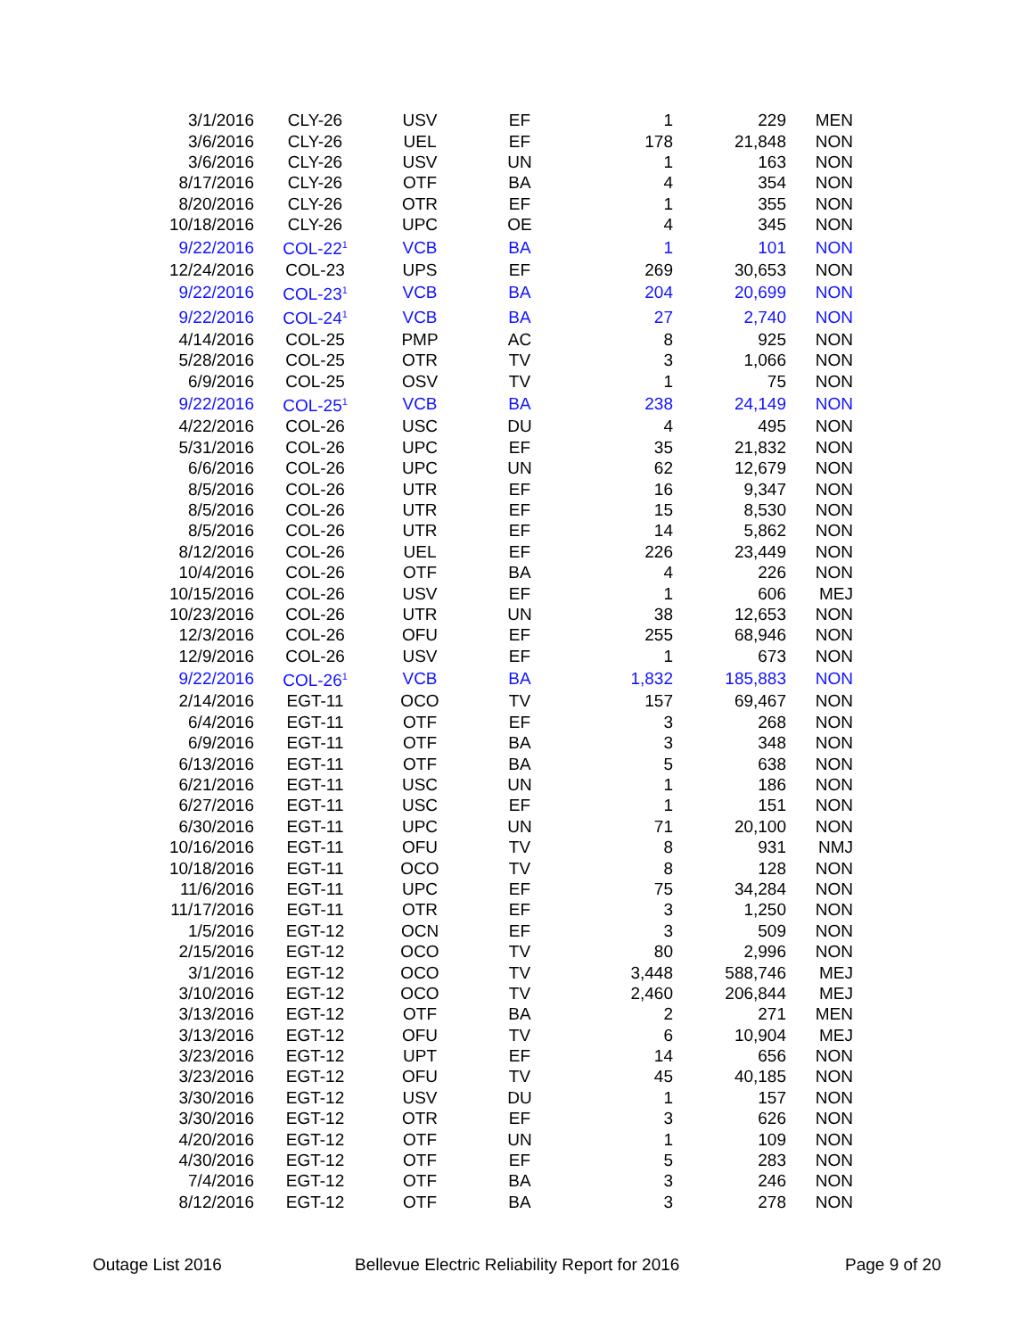| 3/1/2016 | CLY-26 | USV | EF | 1 | 229 | MEN |
| 3/6/2016 | CLY-26 | UEL | EF | 178 | 21,848 | NON |
| 3/6/2016 | CLY-26 | USV | UN | 1 | 163 | NON |
| 8/17/2016 | CLY-26 | OTF | BA | 4 | 354 | NON |
| 8/20/2016 | CLY-26 | OTR | EF | 1 | 355 | NON |
| 10/18/2016 | CLY-26 | UPC | OE | 4 | 345 | NON |
| 9/22/2016 | COL-22<sup>1</sup> | VCB | BA | 1 | 101 | NON |
| 12/24/2016 | COL-23 | UPS | EF | 269 | 30,653 | NON |
| 9/22/2016 | COL-23<sup>1</sup> | VCB | BA | 204 | 20,699 | NON |
| 9/22/2016 | COL-24<sup>1</sup> | VCB | BA | 27 | 2,740 | NON |
| 4/14/2016 | COL-25 | PMP | AC | 8 | 925 | NON |
| 5/28/2016 | COL-25 | OTR | TV | 3 | 1,066 | NON |
| 6/9/2016 | COL-25 | OSV | TV | 1 | 75 | NON |
| 9/22/2016 | COL-25<sup>1</sup> | VCB | BA | 238 | 24,149 | NON |
| 4/22/2016 | COL-26 | USC | DU | 4 | 495 | NON |
| 5/31/2016 | COL-26 | UPC | EF | 35 | 21,832 | NON |
| 6/6/2016 | COL-26 | UPC | UN | 62 | 12,679 | NON |
| 8/5/2016 | COL-26 | UTR | EF | 16 | 9,347 | NON |
| 8/5/2016 | COL-26 | UTR | EF | 15 | 8,530 | NON |
| 8/5/2016 | COL-26 | UTR | EF | 14 | 5,862 | NON |
| 8/12/2016 | COL-26 | UEL | EF | 226 | 23,449 | NON |
| 10/4/2016 | COL-26 | OTF | BA | 4 | 226 | NON |
| 10/15/2016 | COL-26 | USV | EF | 1 | 606 | MEJ |
| 10/23/2016 | COL-26 | UTR | UN | 38 | 12,653 | NON |
| 12/3/2016 | COL-26 | OFU | EF | 255 | 68,946 | NON |
| 12/9/2016 | COL-26 | USV | EF | 1 | 673 | NON |
| 9/22/2016 | COL-26<sup>1</sup> | VCB | BA | 1,832 | 185,883 | NON |
| 2/14/2016 | EGT-11 | OCO | TV | 157 | 69,467 | NON |
| 6/4/2016 | EGT-11 | OTF | EF | 3 | 268 | NON |
| 6/9/2016 | EGT-11 | OTF | BA | 3 | 348 | NON |
| 6/13/2016 | EGT-11 | OTF | BA | 5 | 638 | NON |
| 6/21/2016 | EGT-11 | USC | UN | 1 | 186 | NON |
| 6/27/2016 | EGT-11 | USC | EF | 1 | 151 | NON |
| 6/30/2016 | EGT-11 | UPC | UN | 71 | 20,100 | NON |
| 10/16/2016 | EGT-11 | OFU | TV | 8 | 931 | NMJ |
| 10/18/2016 | EGT-11 | OCO | TV | 8 | 128 | NON |
| 11/6/2016 | EGT-11 | UPC | EF | 75 | 34,284 | NON |
| 11/17/2016 | EGT-11 | OTR | EF | 3 | 1,250 | NON |
| 1/5/2016 | EGT-12 | OCN | EF | 3 | 509 | NON |
| 2/15/2016 | EGT-12 | OCO | TV | 80 | 2,996 | NON |
| 3/1/2016 | EGT-12 | OCO | TV | 3,448 | 588,746 | MEJ |
| 3/10/2016 | EGT-12 | OCO | TV | 2,460 | 206,844 | MEJ |
| 3/13/2016 | EGT-12 | OTF | BA | 2 | 271 | MEN |
| 3/13/2016 | EGT-12 | OFU | TV | 6 | 10,904 | MEJ |
| 3/23/2016 | EGT-12 | UPT | EF | 14 | 656 | NON |
| 3/23/2016 | EGT-12 | OFU | TV | 45 | 40,185 | NON |
| 3/30/2016 | EGT-12 | USV | DU | 1 | 157 | NON |
| 3/30/2016 | EGT-12 | OTR | EF | 3 | 626 | NON |
| 4/20/2016 | EGT-12 | OTF | UN | 1 | 109 | NON |
| 4/30/2016 | EGT-12 | OTF | EF | 5 | 283 | NON |
| 7/4/2016 | EGT-12 | OTF | BA | 3 | 246 | NON |
| 8/12/2016 | EGT-12 | OTF | BA | 3 | 278 | NON |
Outage List 2016
Bellevue Electric Reliability Report for 2016
Page 9 of 20